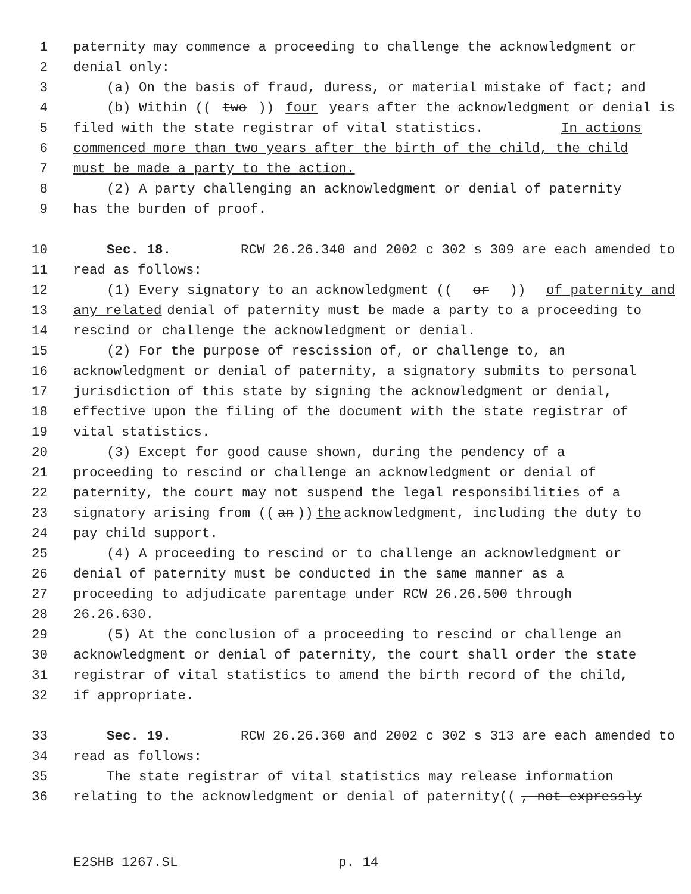1 paternity may commence a proceeding to challenge the acknowledgment or
2 denial only:
3 (a) On the basis of fraud, duress, or material mistake of fact; and
4 (b) Within ((two)) four years after the acknowledgment or denial is
5 filed with the state registrar of vital statistics. In actions
6 commenced more than two years after the birth of the child, the child
7 must be made a party to the action.
8 (2) A party challenging an acknowledgment or denial of paternity
9 has the burden of proof.
10 Sec. 18. RCW 26.26.340 and 2002 c 302 s 309 are each amended to
11 read as follows:
12 (1) Every signatory to an acknowledgment ((or)) of paternity and
13 any related denial of paternity must be made a party to a proceeding to
14 rescind or challenge the acknowledgment or denial.
15 (2) For the purpose of rescission of, or challenge to, an
16 acknowledgment or denial of paternity, a signatory submits to personal
17 jurisdiction of this state by signing the acknowledgment or denial,
18 effective upon the filing of the document with the state registrar of
19 vital statistics.
20 (3) Except for good cause shown, during the pendency of a
21 proceeding to rescind or challenge an acknowledgment or denial of
22 paternity, the court may not suspend the legal responsibilities of a
23 signatory arising from ((an)) the acknowledgment, including the duty to
24 pay child support.
25 (4) A proceeding to rescind or to challenge an acknowledgment or
26 denial of paternity must be conducted in the same manner as a
27 proceeding to adjudicate parentage under RCW 26.26.500 through
28 26.26.630.
29 (5) At the conclusion of a proceeding to rescind or challenge an
30 acknowledgment or denial of paternity, the court shall order the state
31 registrar of vital statistics to amend the birth record of the child,
32 if appropriate.
33 Sec. 19. RCW 26.26.360 and 2002 c 302 s 313 are each amended to
34 read as follows:
35 The state registrar of vital statistics may release information
36 relating to the acknowledgment or denial of paternity((, not expressly
E2SHB 1267.SL p. 14